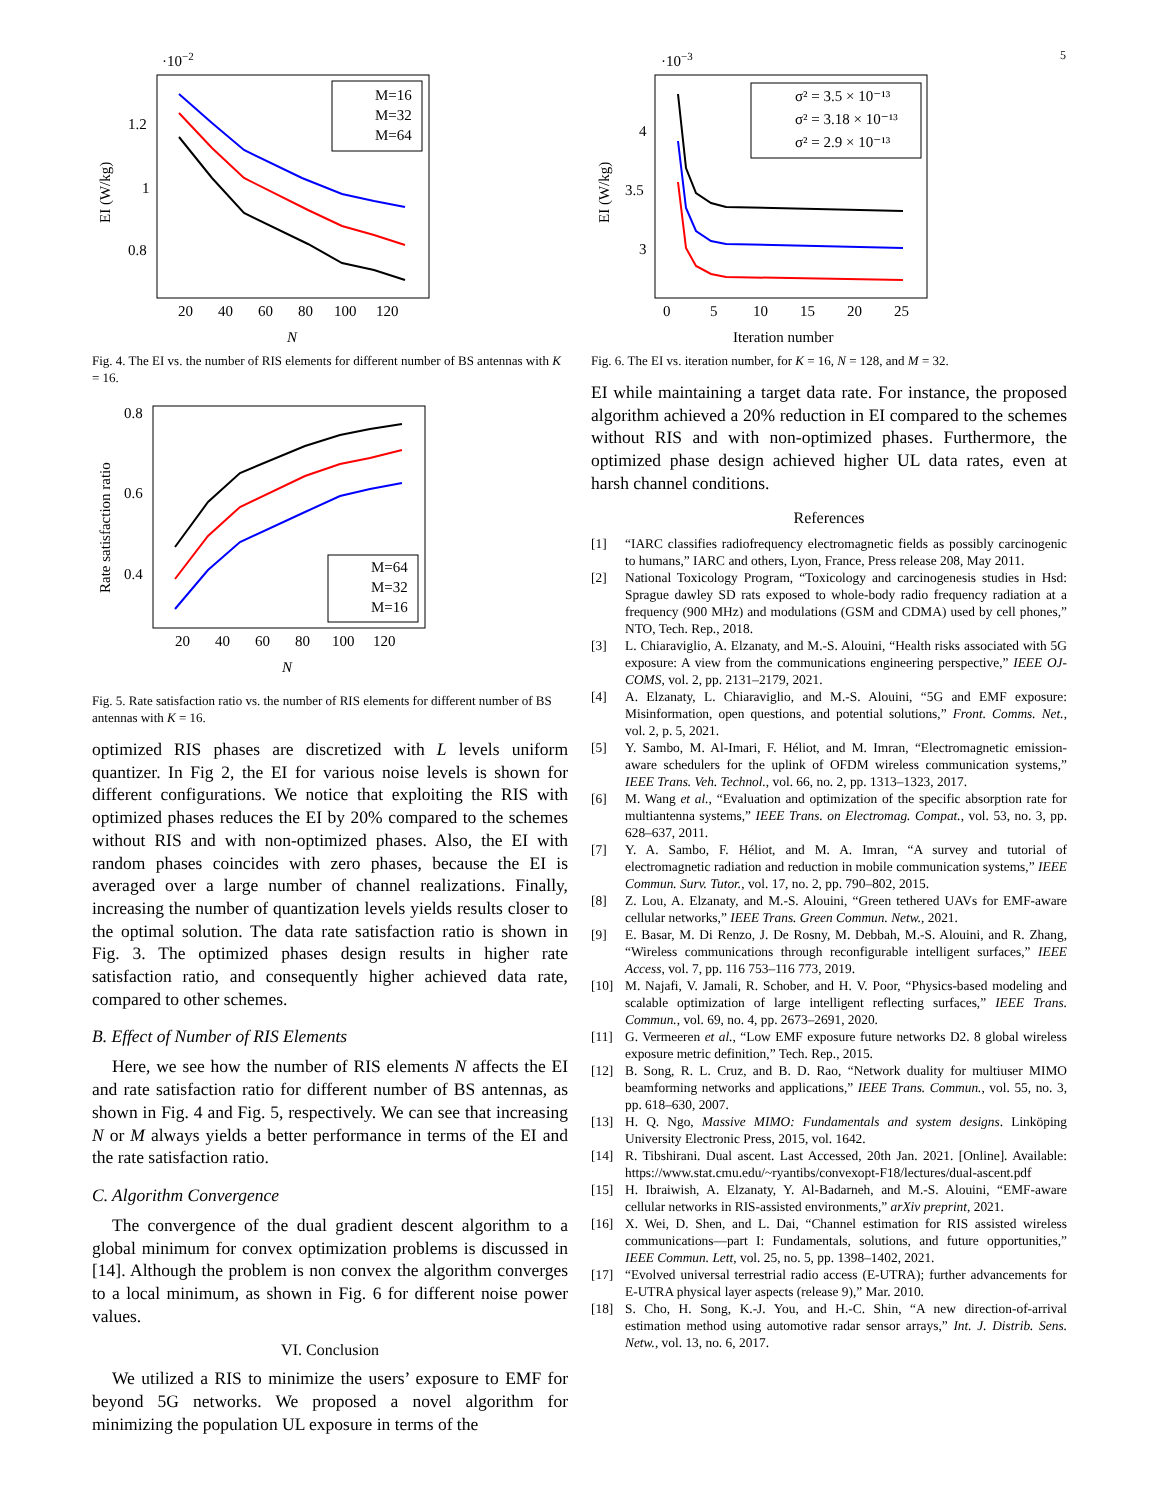5
·10−2
1.2
1
0.8
20
40
60
80
100
120
N
EI (W/kg)
M=16
M=32
M=64
Fig. 4. The EI vs. the number of RIS elements for different number of BS antennas with K = 16.
0.8
0.6
0.4
20
40
60
80
100
120
N
Rate satisfaction ratio
M=64
M=32
M=16
Fig. 5. Rate satisfaction ratio vs. the number of RIS elements for different number of BS antennas with K = 16.
optimized RIS phases are discretized with L levels uniform quantizer. In Fig 2, the EI for various noise levels is shown for different configurations. We notice that exploiting the RIS with optimized phases reduces the EI by 20% compared to the schemes without RIS and with non-optimized phases. Also, the EI with random phases coincides with zero phases, because the EI is averaged over a large number of channel realizations. Finally, increasing the number of quantization levels yields results closer to the optimal solution. The data rate satisfaction ratio is shown in Fig. 3. The optimized phases design results in higher rate satisfaction ratio, and consequently higher achieved data rate, compared to other schemes.
B. Effect of Number of RIS Elements
Here, we see how the number of RIS elements N affects the EI and rate satisfaction ratio for different number of BS antennas, as shown in Fig. 4 and Fig. 5, respectively. We can see that increasing N or M always yields a better performance in terms of the EI and the rate satisfaction ratio.
C. Algorithm Convergence
The convergence of the dual gradient descent algorithm to a global minimum for convex optimization problems is discussed in [14]. Although the problem is non convex the algorithm converges to a local minimum, as shown in Fig. 6 for different noise power values.
VI. Conclusion
We utilized a RIS to minimize the users’ exposure to EMF for beyond 5G networks. We proposed a novel algorithm for minimizing the population UL exposure in terms of the
·10−3
4
3.5
3
0
5
10
15
20
25
Iteration number
EI (W/kg)
σ² = 3.5 × 10⁻¹³
σ² = 3.18 × 10⁻¹³
σ² = 2.9 × 10⁻¹³
Fig. 6. The EI vs. iteration number, for K = 16, N = 128, and M = 32.
EI while maintaining a target data rate. For instance, the proposed algorithm achieved a 20% reduction in EI compared to the schemes without RIS and with non-optimized phases. Furthermore, the optimized phase design achieved higher UL data rates, even at harsh channel conditions.
References
[1] “IARC classifies radiofrequency electromagnetic fields as possibly carcinogenic to humans,” IARC and others, Lyon, France, Press release 208, May 2011.
[2] National Toxicology Program, “Toxicology and carcinogenesis studies in Hsd: Sprague dawley SD rats exposed to whole-body radio frequency radiation at a frequency (900 MHz) and modulations (GSM and CDMA) used by cell phones,” NTO, Tech. Rep., 2018.
[3] L. Chiaraviglio, A. Elzanaty, and M.-S. Alouini, “Health risks associated with 5G exposure: A view from the communications engineering perspective,” IEEE OJ-COMS, vol. 2, pp. 2131–2179, 2021.
[4] A. Elzanaty, L. Chiaraviglio, and M.-S. Alouini, “5G and EMF exposure: Misinformation, open questions, and potential solutions,” Front. Comms. Net., vol. 2, p. 5, 2021.
[5] Y. Sambo, M. Al-Imari, F. Héliot, and M. Imran, “Electromagnetic emission-aware schedulers for the uplink of OFDM wireless communication systems,” IEEE Trans. Veh. Technol., vol. 66, no. 2, pp. 1313–1323, 2017.
[6] M. Wang et al., “Evaluation and optimization of the specific absorption rate for multiantenna systems,” IEEE Trans. on Electromag. Compat., vol. 53, no. 3, pp. 628–637, 2011.
[7] Y. A. Sambo, F. Héliot, and M. A. Imran, “A survey and tutorial of electromagnetic radiation and reduction in mobile communication systems,” IEEE Commun. Surv. Tutor., vol. 17, no. 2, pp. 790–802, 2015.
[8] Z. Lou, A. Elzanaty, and M.-S. Alouini, “Green tethered UAVs for EMF-aware cellular networks,” IEEE Trans. Green Commun. Netw., 2021.
[9] E. Basar, M. Di Renzo, J. De Rosny, M. Debbah, M.-S. Alouini, and R. Zhang, “Wireless communications through reconfigurable intelligent surfaces,” IEEE Access, vol. 7, pp. 116 753–116 773, 2019.
[10] M. Najafi, V. Jamali, R. Schober, and H. V. Poor, “Physics-based modeling and scalable optimization of large intelligent reflecting surfaces,” IEEE Trans. Commun., vol. 69, no. 4, pp. 2673–2691, 2020.
[11] G. Vermeeren et al., “Low EMF exposure future networks D2. 8 global wireless exposure metric definition,” Tech. Rep., 2015.
[12] B. Song, R. L. Cruz, and B. D. Rao, “Network duality for multiuser MIMO beamforming networks and applications,” IEEE Trans. Commun., vol. 55, no. 3, pp. 618–630, 2007.
[13] H. Q. Ngo, Massive MIMO: Fundamentals and system designs. Linköping University Electronic Press, 2015, vol. 1642.
[14] R. Tibshirani. Dual ascent. Last Accessed, 20th Jan. 2021. [Online]. Available: https://www.stat.cmu.edu/~ryantibs/convexopt-F18/lectures/dual-ascent.pdf
[15] H. Ibraiwish, A. Elzanaty, Y. Al-Badarneh, and M.-S. Alouini, “EMF-aware cellular networks in RIS-assisted environments,” arXiv preprint, 2021.
[16] X. Wei, D. Shen, and L. Dai, “Channel estimation for RIS assisted wireless communications—part I: Fundamentals, solutions, and future opportunities,” IEEE Commun. Lett, vol. 25, no. 5, pp. 1398–1402, 2021.
[17] “Evolved universal terrestrial radio access (E-UTRA); further advancements for E-UTRA physical layer aspects (release 9),” Mar. 2010.
[18] S. Cho, H. Song, K.-J. You, and H.-C. Shin, “A new direction-of-arrival estimation method using automotive radar sensor arrays,” Int. J. Distrib. Sens. Netw., vol. 13, no. 6, 2017.